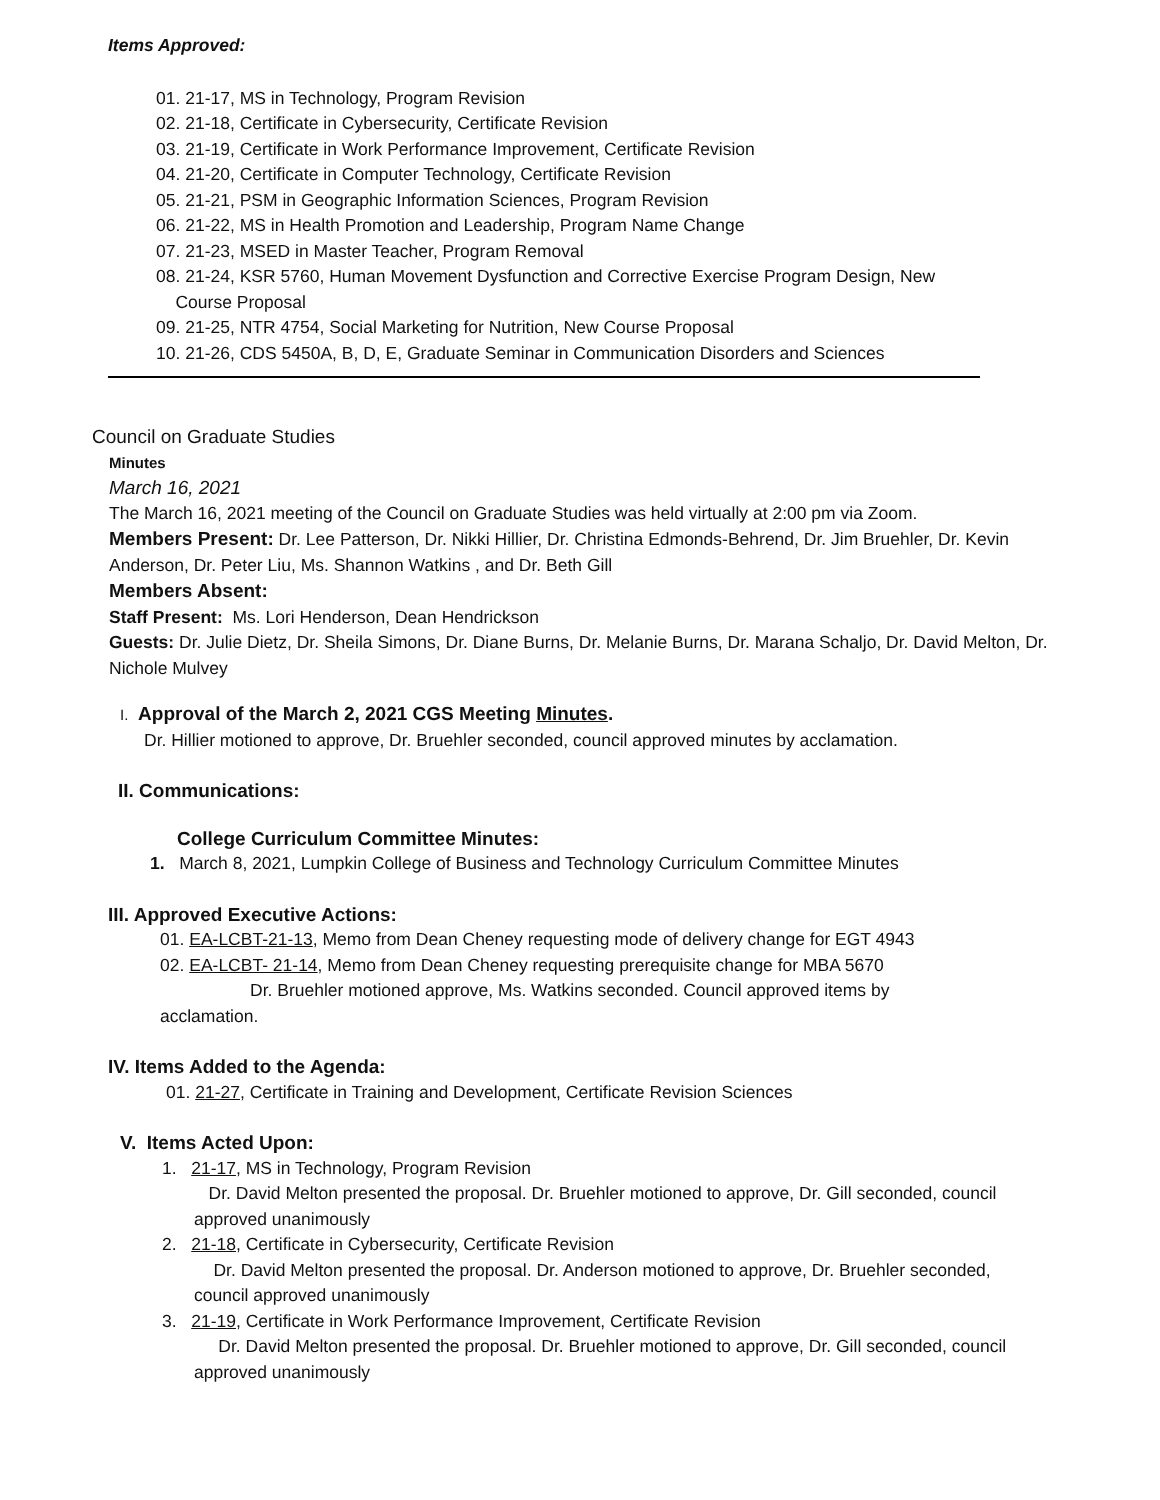Items Approved:
01. 21-17, MS in Technology, Program Revision
02. 21-18, Certificate in Cybersecurity, Certificate Revision
03. 21-19, Certificate in Work Performance Improvement, Certificate Revision
04. 21-20, Certificate in Computer Technology, Certificate Revision
05. 21-21, PSM in Geographic Information Sciences, Program Revision
06. 21-22, MS in Health Promotion and Leadership, Program Name Change
07. 21-23, MSED in Master Teacher, Program Removal
08. 21-24, KSR 5760, Human Movement Dysfunction and Corrective Exercise Program Design, New
Course Proposal
09. 21-25, NTR 4754, Social Marketing for Nutrition, New Course Proposal
10. 21-26, CDS 5450A, B, D, E, Graduate Seminar in Communication Disorders and Sciences
Council on Graduate Studies
Minutes
March 16, 2021
The March 16, 2021 meeting of the Council on Graduate Studies was held virtually at 2:00 pm via Zoom.
Members Present: Dr. Lee Patterson, Dr. Nikki Hillier, Dr. Christina Edmonds-Behrend, Dr. Jim Bruehler, Dr. Kevin Anderson, Dr. Peter Liu, Ms. Shannon Watkins , and Dr. Beth Gill
Members Absent:
Staff Present: Ms. Lori Henderson, Dean Hendrickson
Guests: Dr. Julie Dietz, Dr. Sheila Simons, Dr. Diane Burns, Dr. Melanie Burns, Dr. Marana Schaljo, Dr. David Melton, Dr. Nichole Mulvey
I. Approval of the March 2, 2021 CGS Meeting Minutes.
Dr. Hillier motioned to approve, Dr. Bruehler seconded, council approved minutes by acclamation.
II. Communications:
College Curriculum Committee Minutes:
1. March 8, 2021, Lumpkin College of Business and Technology Curriculum Committee Minutes
III. Approved Executive Actions:
01. EA-LCBT-21-13, Memo from Dean Cheney requesting mode of delivery change for EGT 4943
02. EA-LCBT- 21-14, Memo from Dean Cheney requesting prerequisite change for MBA 5670
Dr. Bruehler motioned approve, Ms. Watkins seconded. Council approved items by acclamation.
IV. Items Added to the Agenda:
01. 21-27, Certificate in Training and Development, Certificate Revision Sciences
V. Items Acted Upon:
1. 21-17, MS in Technology, Program Revision
Dr. David Melton presented the proposal. Dr. Bruehler motioned to approve, Dr. Gill seconded, council approved unanimously
2. 21-18, Certificate in Cybersecurity, Certificate Revision
Dr. David Melton presented the proposal. Dr. Anderson motioned to approve, Dr. Bruehler seconded, council approved unanimously
3. 21-19, Certificate in Work Performance Improvement, Certificate Revision
Dr. David Melton presented the proposal. Dr. Bruehler motioned to approve, Dr. Gill seconded, council approved unanimously